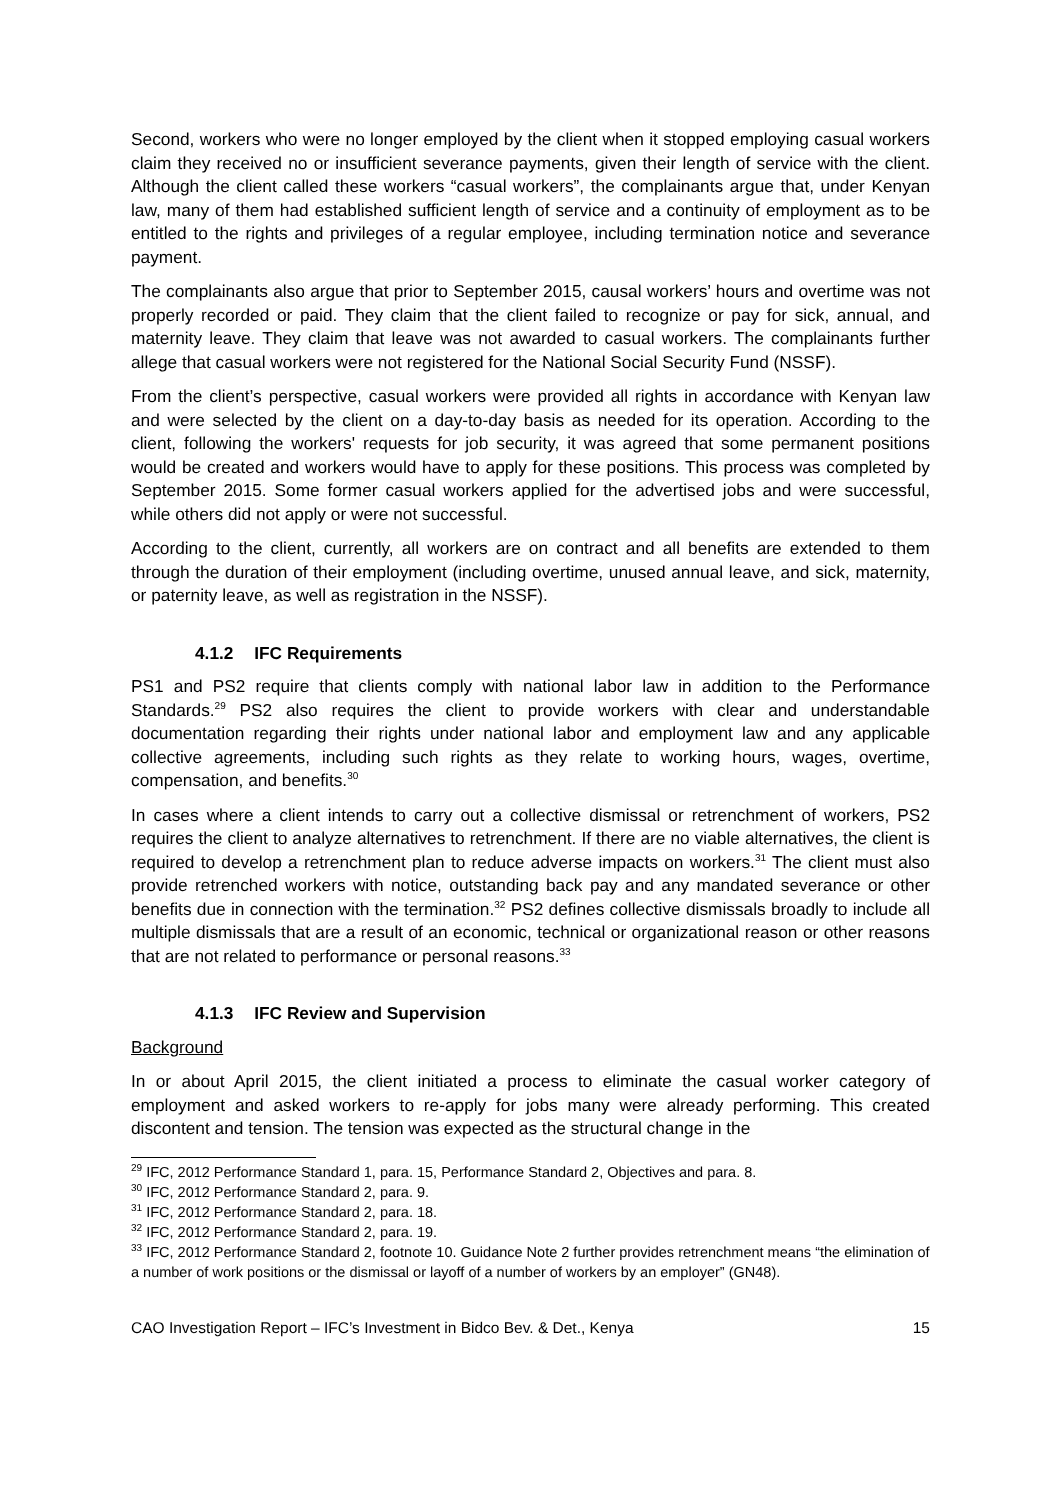Second, workers who were no longer employed by the client when it stopped employing casual workers claim they received no or insufficient severance payments, given their length of service with the client. Although the client called these workers “casual workers”, the complainants argue that, under Kenyan law, many of them had established sufficient length of service and a continuity of employment as to be entitled to the rights and privileges of a regular employee, including termination notice and severance payment.
The complainants also argue that prior to September 2015, causal workers’ hours and overtime was not properly recorded or paid. They claim that the client failed to recognize or pay for sick, annual, and maternity leave. They claim that leave was not awarded to casual workers. The complainants further allege that casual workers were not registered for the National Social Security Fund (NSSF).
From the client’s perspective, casual workers were provided all rights in accordance with Kenyan law and were selected by the client on a day-to-day basis as needed for its operation. According to the client, following the workers' requests for job security, it was agreed that some permanent positions would be created and workers would have to apply for these positions. This process was completed by September 2015. Some former casual workers applied for the advertised jobs and were successful, while others did not apply or were not successful.
According to the client, currently, all workers are on contract and all benefits are extended to them through the duration of their employment (including overtime, unused annual leave, and sick, maternity, or paternity leave, as well as registration in the NSSF).
4.1.2 IFC Requirements
PS1 and PS2 require that clients comply with national labor law in addition to the Performance Standards.<sup>29</sup> PS2 also requires the client to provide workers with clear and understandable documentation regarding their rights under national labor and employment law and any applicable collective agreements, including such rights as they relate to working hours, wages, overtime, compensation, and benefits.<sup>30</sup>
In cases where a client intends to carry out a collective dismissal or retrenchment of workers, PS2 requires the client to analyze alternatives to retrenchment. If there are no viable alternatives, the client is required to develop a retrenchment plan to reduce adverse impacts on workers.<sup>31</sup> The client must also provide retrenched workers with notice, outstanding back pay and any mandated severance or other benefits due in connection with the termination.<sup>32</sup> PS2 defines collective dismissals broadly to include all multiple dismissals that are a result of an economic, technical or organizational reason or other reasons that are not related to performance or personal reasons.<sup>33</sup>
4.1.3 IFC Review and Supervision
Background
In or about April 2015, the client initiated a process to eliminate the casual worker category of employment and asked workers to re-apply for jobs many were already performing. This created discontent and tension. The tension was expected as the structural change in the
<sup>29</sup> IFC, 2012 Performance Standard 1, para. 15, Performance Standard 2, Objectives and para. 8.
<sup>30</sup> IFC, 2012 Performance Standard 2, para. 9.
<sup>31</sup> IFC, 2012 Performance Standard 2, para. 18.
<sup>32</sup> IFC, 2012 Performance Standard 2, para. 19.
<sup>33</sup> IFC, 2012 Performance Standard 2, footnote 10. Guidance Note 2 further provides retrenchment means “the elimination of a number of work positions or the dismissal or layoff of a number of workers by an employer” (GN48).
CAO Investigation Report – IFC’s Investment in Bidco Bev. & Det., Kenya 15